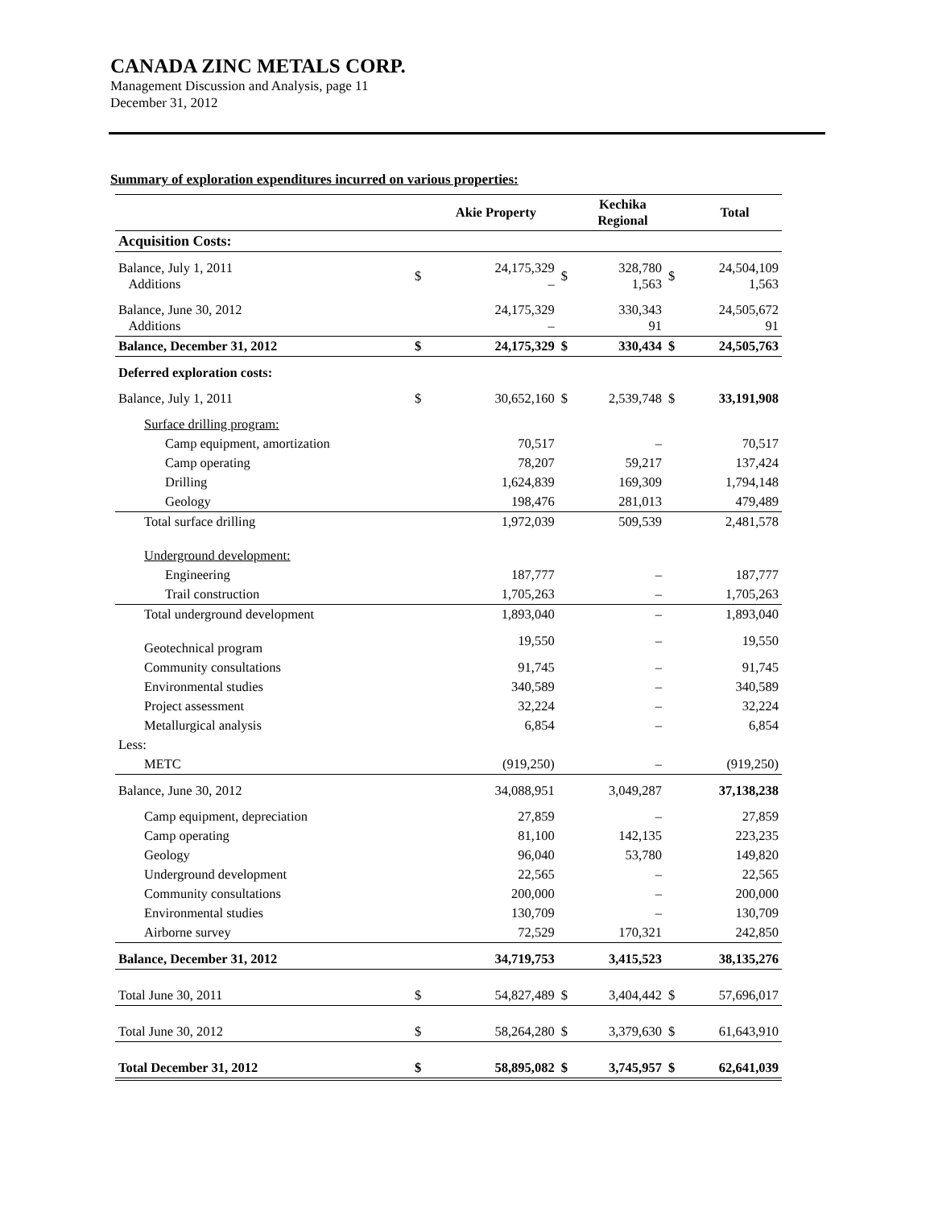CANADA ZINC METALS CORP.
Management Discussion and Analysis, page 11
December 31, 2012
Summary of exploration expenditures incurred on various properties:
| | | Akie Property | | Kechika Regional | | Total |
| --- | --- | --- | --- | --- | --- | --- |
| Acquisition Costs: | | | | | | |
| Balance, July 1, 2011 Additions | $ | 24,175,329 – | $ | 328,780 1,563 | $ | 24,504,109 1,563 |
| Balance, June 30, 2012 Additions | | 24,175,329 – | | 330,343 91 | | 24,505,672 91 |
| Balance, December 31, 2012 | $ | 24,175,329 | $ | 330,434 | $ | 24,505,763 |
| Deferred exploration costs: | | | | | | |
| Balance, July 1, 2011 | $ | 30,652,160 | $ | 2,539,748 | $ | 33,191,908 |
| Surface drilling program: | | | | | | |
| Camp equipment, amortization | | 70,517 | | – | | 70,517 |
| Camp operating | | 78,207 | | 59,217 | | 137,424 |
| Drilling | | 1,624,839 | | 169,309 | | 1,794,148 |
| Geology | | 198,476 | | 281,013 | | 479,489 |
| Total surface drilling | | 1,972,039 | | 509,539 | | 2,481,578 |
| Underground development: | | | | | | |
| Engineering | | 187,777 | | – | | 187,777 |
| Trail construction | | 1,705,263 | | – | | 1,705,263 |
| Total underground development | | 1,893,040 | | – | | 1,893,040 |
| Geotechnical program | | 19,550 | | – | | 19,550 |
| Community consultations | | 91,745 | | – | | 91,745 |
| Environmental studies | | 340,589 | | – | | 340,589 |
| Project assessment | | 32,224 | | – | | 32,224 |
| Metallurgical analysis | | 6,854 | | – | | 6,854 |
| Less: | | | | | | |
| METC | | (919,250) | | – | | (919,250) |
| Balance, June 30, 2012 | | 34,088,951 | | 3,049,287 | | 37,138,238 |
| Camp equipment, depreciation | | 27,859 | | – | | 27,859 |
| Camp operating | | 81,100 | | 142,135 | | 223,235 |
| Geology | | 96,040 | | 53,780 | | 149,820 |
| Underground development | | 22,565 | | – | | 22,565 |
| Community consultations | | 200,000 | | – | | 200,000 |
| Environmental studies | | 130,709 | | – | | 130,709 |
| Airborne survey | | 72,529 | | 170,321 | | 242,850 |
| Balance, December 31, 2012 | | 34,719,753 | | 3,415,523 | | 38,135,276 |
| Total June 30, 2011 | $ | 54,827,489 | $ | 3,404,442 | $ | 57,696,017 |
| Total June 30, 2012 | $ | 58,264,280 | $ | 3,379,630 | $ | 61,643,910 |
| Total December 31, 2012 | $ | 58,895,082 | $ | 3,745,957 | $ | 62,641,039 |